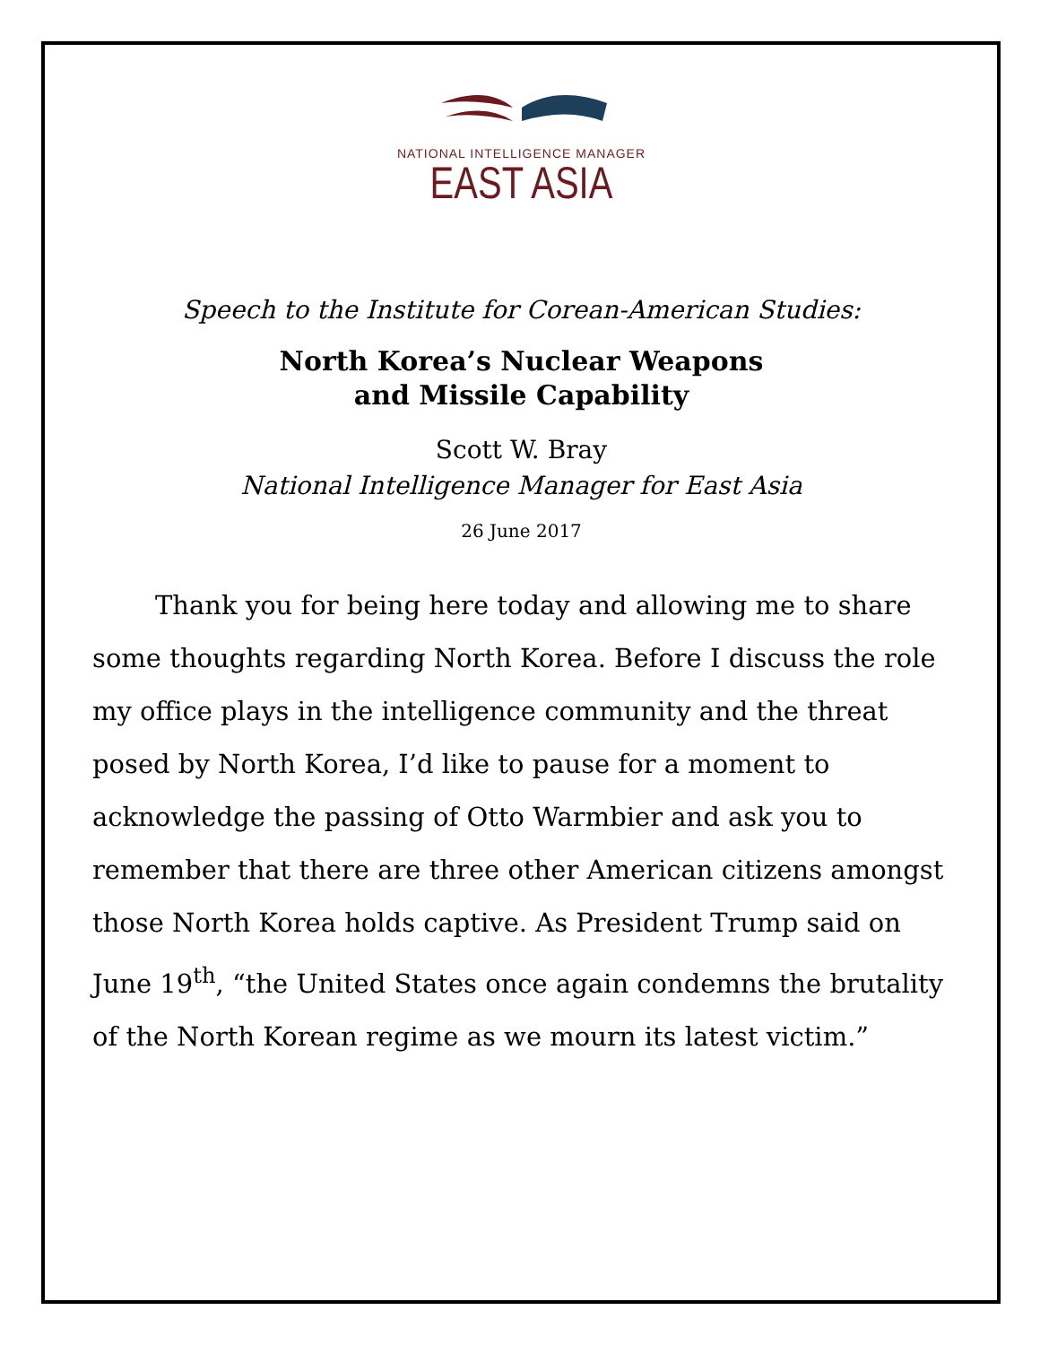NATIONAL INTELLIGENCE MANAGER
EAST ASIA
Speech to the Institute for Corean-American Studies:
North Korea’s Nuclear Weapons
and Missile Capability
Scott W. Bray
National Intelligence Manager for East Asia
26 June 2017
Thank you for being here today and allowing me to share some thoughts regarding North Korea. Before I discuss the role my office plays in the intelligence community and the threat posed by North Korea, I’d like to pause for a moment to acknowledge the passing of Otto Warmbier and ask you to remember that there are three other American citizens amongst those North Korea holds captive. As President Trump said on June 19<sup>th</sup>, “the United States once again condemns the brutality of the North Korean regime as we mourn its latest victim.”